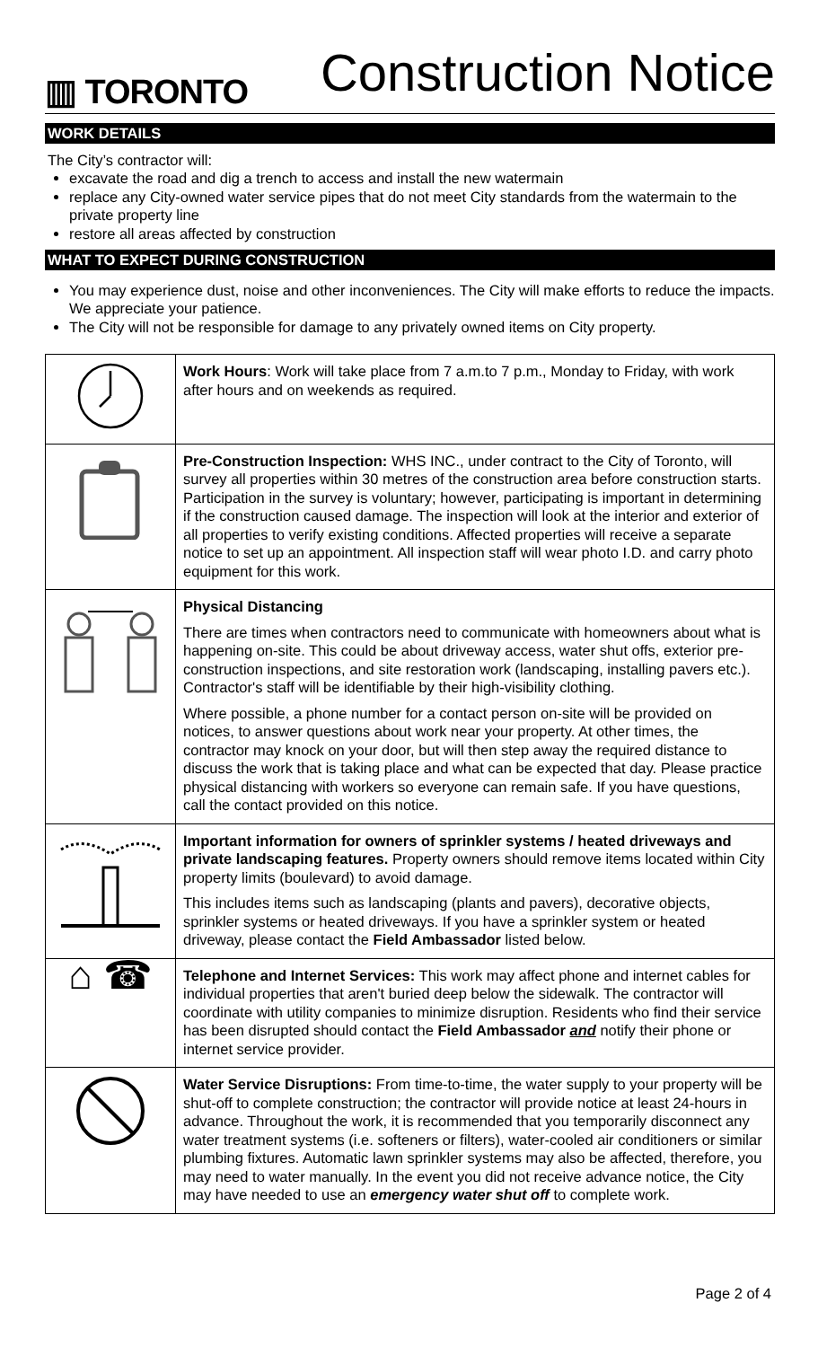▥ TORONTO
Construction Notice
WORK DETAILS
The City’s contractor will:
excavate the road and dig a trench to access and install the new watermain
replace any City-owned water service pipes that do not meet City standards from the watermain to the private property line
restore all areas affected by construction
WHAT TO EXPECT DURING CONSTRUCTION
You may experience dust, noise and other inconveniences. The City will make efforts to reduce the impacts. We appreciate your patience.
The City will not be responsible for damage to any privately owned items on City property.
| | Work Hours : Work will take place from 7 a.m.to 7 p.m., Monday to Friday, with work after hours and on weekends as required. |
| | Pre-Construction Inspection: WHS INC., under contract to the City of Toronto, will survey all properties within 30 metres of the construction area before construction starts. Participation in the survey is voluntary; however, participating is important in determining if the construction caused damage. The inspection will look at the interior and exterior of all properties to verify existing conditions. Affected properties will receive a separate notice to set up an appointment. All inspection staff will wear photo I.D. and carry photo equipment for this work. |
| | Physical Distancing There are times when contractors need to communicate with homeowners about what is happening on-site. This could be about driveway access, water shut offs, exterior pre-construction inspections, and site restoration work (landscaping, installing pavers etc.). Contractor's staff will be identifiable by their high-visibility clothing. Where possible, a phone number for a contact person on-site will be provided on notices, to answer questions about work near your property. At other times, the contractor may knock on your door, but will then step away the required distance to discuss the work that is taking place and what can be expected that day. Please practice physical distancing with workers so everyone can remain safe. If you have questions, call the contact provided on this notice. |
| | Important information for owners of sprinkler systems / heated driveways and private landscaping features. Property owners should remove items located within City property limits (boulevard) to avoid damage. This includes items such as landscaping (plants and pavers), decorative objects, sprinkler systems or heated driveways. If you have a sprinkler system or heated driveway, please contact the Field Ambassador listed below. |
| ⌂ ☎ | Telephone and Internet Services: This work may affect phone and internet cables for individual properties that aren't buried deep below the sidewalk. The contractor will coordinate with utility companies to minimize disruption. Residents who find their service has been disrupted should contact the Field Ambassador and notify their phone or internet service provider. |
| | Water Service Disruptions: From time-to-time, the water supply to your property will be shut-off to complete construction; the contractor will provide notice at least 24-hours in advance. Throughout the work, it is recommended that you temporarily disconnect any water treatment systems (i.e. softeners or filters), water-cooled air conditioners or similar plumbing fixtures. Automatic lawn sprinkler systems may also be affected, therefore, you may need to water manually. In the event you did not receive advance notice, the City may have needed to use an emergency water shut off to complete work. |
Page 2 of 4